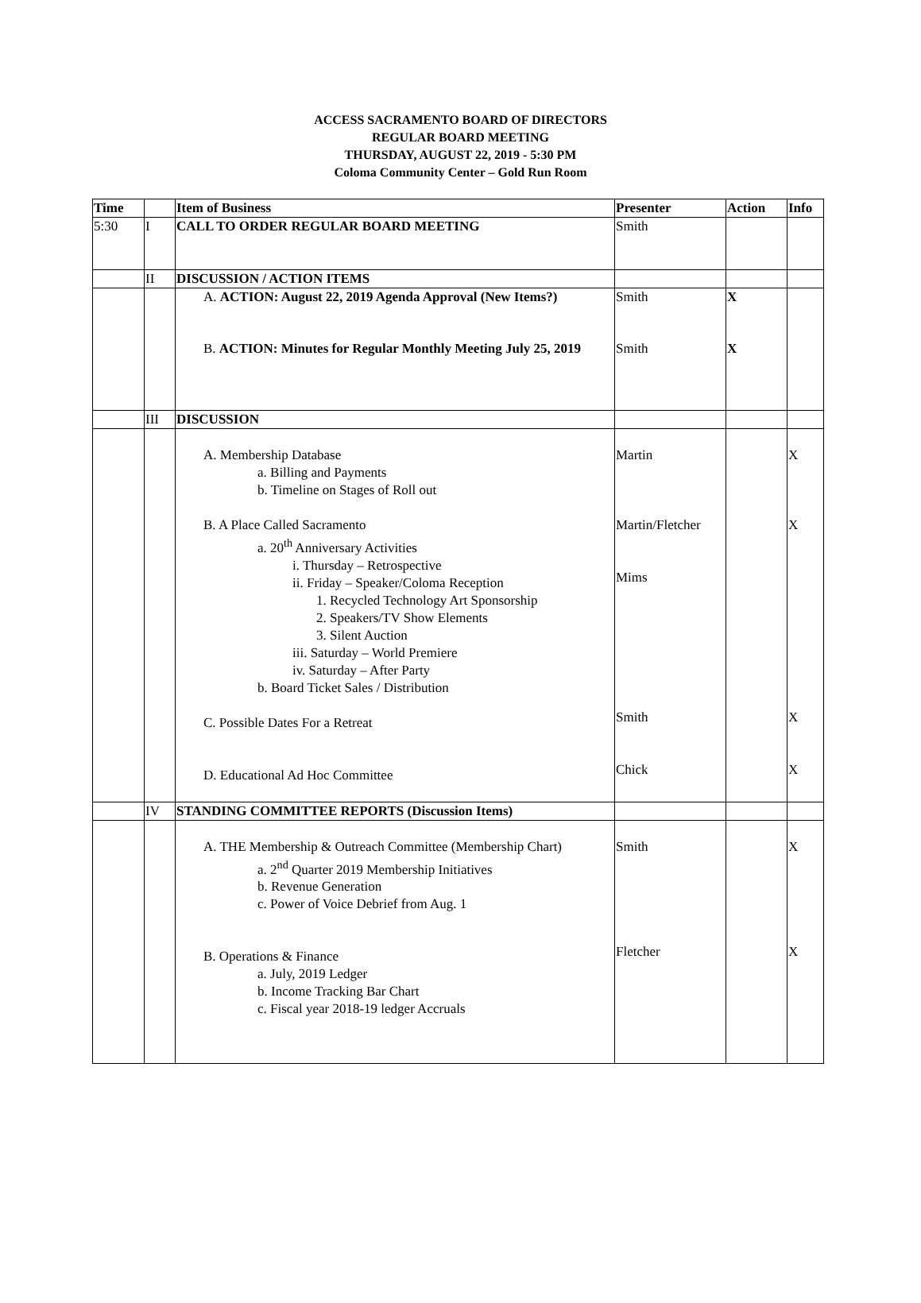ACCESS SACRAMENTO BOARD OF DIRECTORS
REGULAR BOARD MEETING
THURSDAY, AUGUST 22, 2019 - 5:30 PM
Coloma Community Center – Gold Run Room
| Time | | Item of Business | Presenter | Action | Info |
| --- | --- | --- | --- | --- | --- |
| 5:30 | I | CALL TO ORDER REGULAR BOARD MEETING | Smith | | |
| | II | DISCUSSION / ACTION ITEMS | | | |
| | | A. ACTION: August 22, 2019 Agenda Approval (New Items?) B. ACTION: Minutes for Regular Monthly Meeting July 25, 2019 | Smith Smith | X X | |
| | III | DISCUSSION | | | |
| | | A. Membership Database a. Billing and Payments b. Timeline on Stages of Roll out B. A Place Called Sacramento a. 20<sup>th</sup> Anniversary Activities i. Thursday – Retrospective ii. Friday – Speaker/Coloma Reception 1. Recycled Technology Art Sponsorship 2. Speakers/TV Show Elements 3. Silent Auction iii. Saturday – World Premiere iv. Saturday – After Party b. Board Ticket Sales / Distribution C. Possible Dates For a Retreat D. Educational Ad Hoc Committee | Martin Martin/Fletcher Mims Smith Chick | | X X X X |
| | IV | STANDING COMMITTEE REPORTS (Discussion Items) | | | |
| | | A. THE Membership & Outreach Committee (Membership Chart) a. 2<sup>nd</sup> Quarter 2019 Membership Initiatives b. Revenue Generation c. Power of Voice Debrief from Aug. 1 B. Operations & Finance a. July, 2019 Ledger b. Income Tracking Bar Chart c. Fiscal year 2018-19 ledger Accruals | Smith Fletcher | | X X |